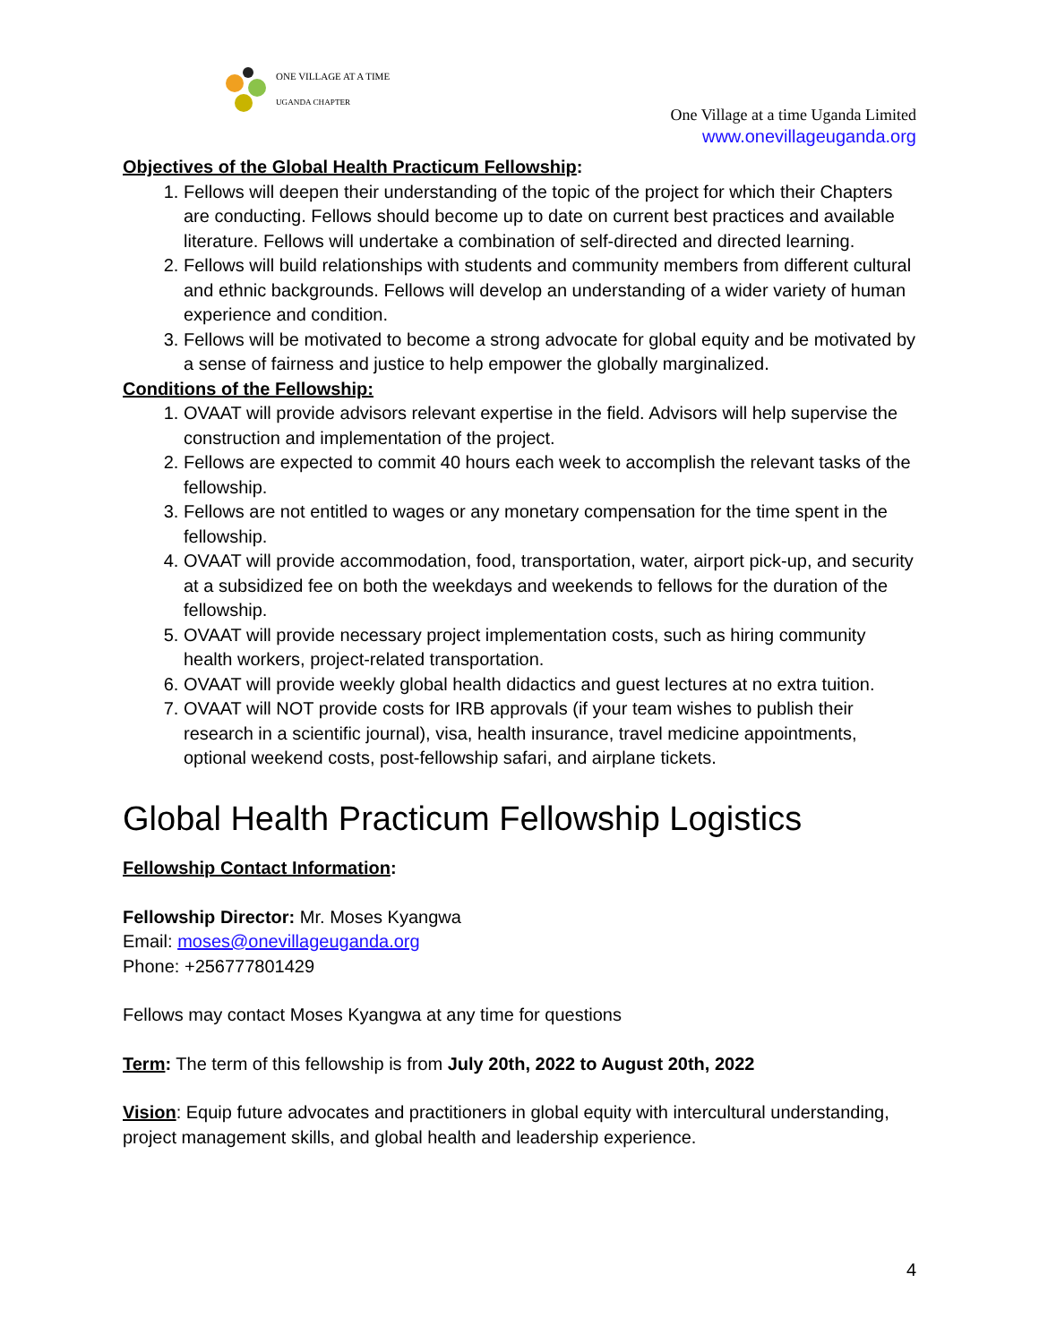ONE VILLAGE AT A TIME
UGANDA CHAPTER
One Village at a time Uganda Limited
www.onevillageuganda.org
Objectives of the Global Health Practicum Fellowship:
1. Fellows will deepen their understanding of the topic of the project for which their Chapters are conducting. Fellows should become up to date on current best practices and available literature. Fellows will undertake a combination of self-directed and directed learning.
2. Fellows will build relationships with students and community members from different cultural and ethnic backgrounds. Fellows will develop an understanding of a wider variety of human experience and condition.
3. Fellows will be motivated to become a strong advocate for global equity and be motivated by a sense of fairness and justice to help empower the globally marginalized.
Conditions of the Fellowship:
1. OVAAT will provide advisors relevant expertise in the field. Advisors will help supervise the construction and implementation of the project.
2. Fellows are expected to commit 40 hours each week to accomplish the relevant tasks of the fellowship.
3. Fellows are not entitled to wages or any monetary compensation for the time spent in the fellowship.
4. OVAAT will provide accommodation, food, transportation, water, airport pick-up, and security at a subsidized fee on both the weekdays and weekends to fellows for the duration of the fellowship.
5. OVAAT will provide necessary project implementation costs, such as hiring community health workers, project-related transportation.
6. OVAAT will provide weekly global health didactics and guest lectures at no extra tuition.
7. OVAAT will NOT provide costs for IRB approvals (if your team wishes to publish their research in a scientific journal), visa, health insurance, travel medicine appointments, optional weekend costs, post-fellowship safari, and airplane tickets.
Global Health Practicum Fellowship Logistics
Fellowship Contact Information:
Fellowship Director: Mr. Moses Kyangwa
Email: moses@onevillageuganda.org
Phone: +256777801429
Fellows may contact Moses Kyangwa at any time for questions
Term: The term of this fellowship is from July 20th, 2022 to August 20th, 2022
Vision: Equip future advocates and practitioners in global equity with intercultural understanding, project management skills, and global health and leadership experience.
4